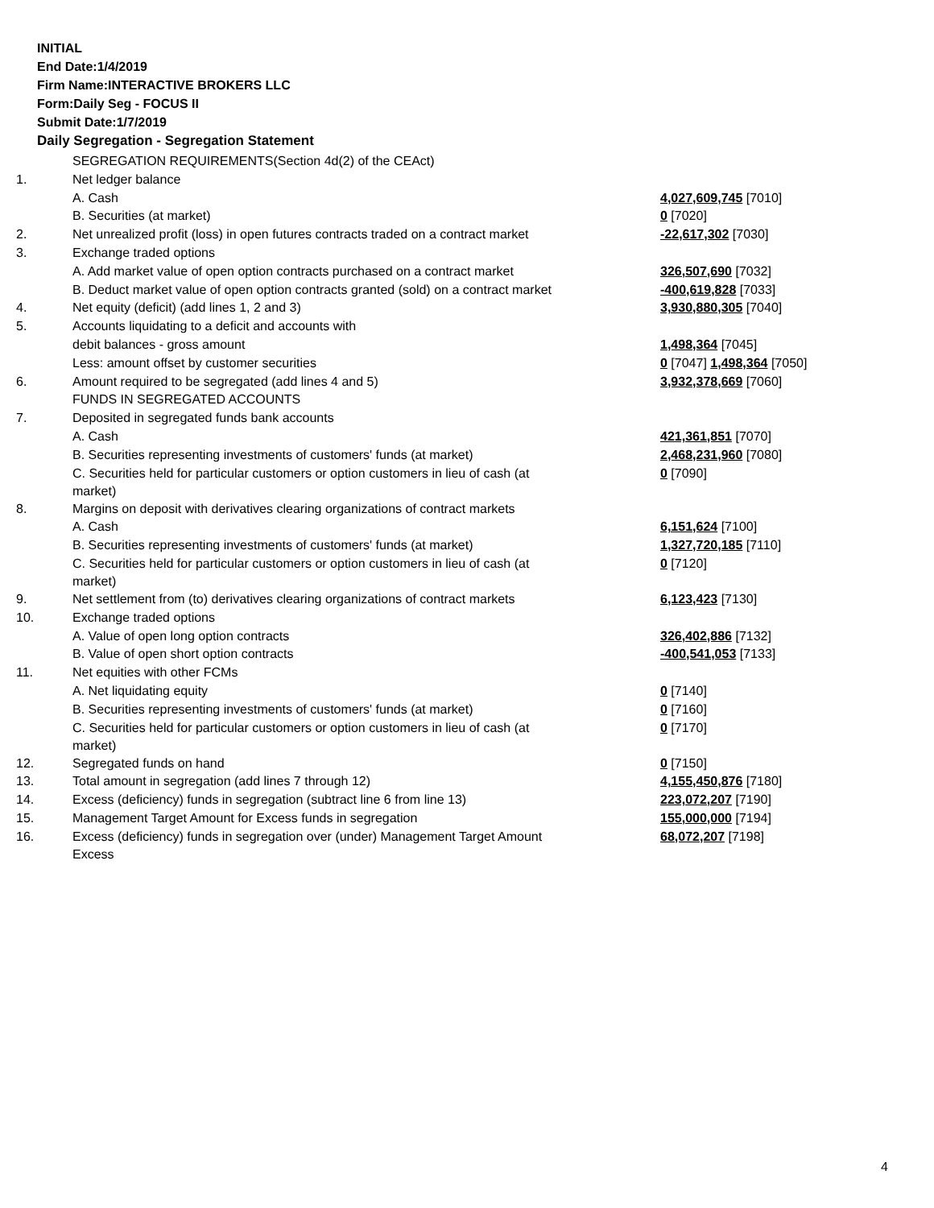INITIAL
End Date:1/4/2019
Firm Name:INTERACTIVE BROKERS LLC
Form:Daily Seg - FOCUS II
Submit Date:1/7/2019
Daily Segregation - Segregation Statement
| | SEGREGATION REQUIREMENTS(Section 4d(2) of the CEAct) | |
| 1. | Net ledger balance | |
| | A. Cash | 4,027,609,745 [7010] |
| | B. Securities (at market) | 0 [7020] |
| 2. | Net unrealized profit (loss) in open futures contracts traded on a contract market | -22,617,302 [7030] |
| 3. | Exchange traded options | |
| | A. Add market value of open option contracts purchased on a contract market | 326,507,690 [7032] |
| | B. Deduct market value of open option contracts granted (sold) on a contract market | -400,619,828 [7033] |
| 4. | Net equity (deficit) (add lines 1, 2 and 3) | 3,930,880,305 [7040] |
| 5. | Accounts liquidating to a deficit and accounts with | |
| | debit balances - gross amount | 1,498,364 [7045] |
| | Less: amount offset by customer securities | 0 [7047] 1,498,364 [7050] |
| 6. | Amount required to be segregated (add lines 4 and 5) | 3,932,378,669 [7060] |
| | FUNDS IN SEGREGATED ACCOUNTS | |
| 7. | Deposited in segregated funds bank accounts | |
| | A. Cash | 421,361,851 [7070] |
| | B. Securities representing investments of customers' funds (at market) | 2,468,231,960 [7080] |
| | C. Securities held for particular customers or option customers in lieu of cash (at market) | 0 [7090] |
| 8. | Margins on deposit with derivatives clearing organizations of contract markets | |
| | A. Cash | 6,151,624 [7100] |
| | B. Securities representing investments of customers' funds (at market) | 1,327,720,185 [7110] |
| | C. Securities held for particular customers or option customers in lieu of cash (at market) | 0 [7120] |
| 9. | Net settlement from (to) derivatives clearing organizations of contract markets | 6,123,423 [7130] |
| 10. | Exchange traded options | |
| | A. Value of open long option contracts | 326,402,886 [7132] |
| | B. Value of open short option contracts | -400,541,053 [7133] |
| 11. | Net equities with other FCMs | |
| | A. Net liquidating equity | 0 [7140] |
| | B. Securities representing investments of customers' funds (at market) | 0 [7160] |
| | C. Securities held for particular customers or option customers in lieu of cash (at market) | 0 [7170] |
| 12. | Segregated funds on hand | 0 [7150] |
| 13. | Total amount in segregation (add lines 7 through 12) | 4,155,450,876 [7180] |
| 14. | Excess (deficiency) funds in segregation (subtract line 6 from line 13) | 223,072,207 [7190] |
| 15. | Management Target Amount for Excess funds in segregation | 155,000,000 [7194] |
| 16. | Excess (deficiency) funds in segregation over (under) Management Target Amount Excess | 68,072,207 [7198] |
4